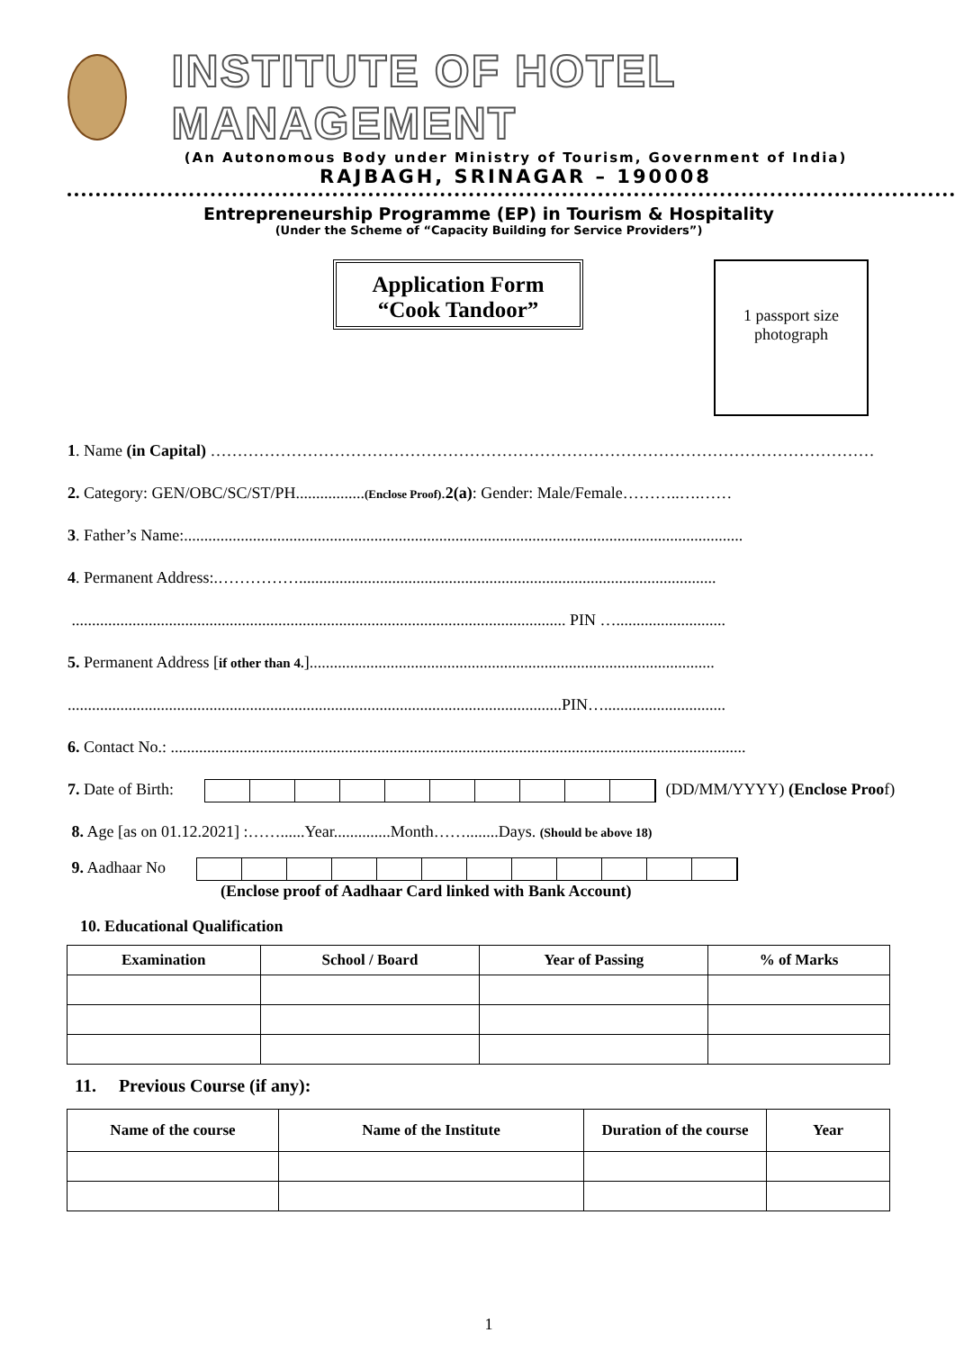INSTITUTE OF HOTEL MANAGEMENT
(An Autonomous Body under Ministry of Tourism, Government of India)
RAJBAGH, SRINAGAR – 190008
Entrepreneurship Programme (EP) in Tourism & Hospitality
(Under the Scheme of “Capacity Building for Service Providers”)
Application Form
“Cook Tandoor”
1 passport size photograph
1. Name (in Capital) ……………………………………………………………………………………………………………
2. Category: GEN/OBC/SC/ST/PH.................(Enclose Proof).2(a): Gender: Male/Female………..….……
3. Father’s Name:..........................................................................................................................................
4. Permanent Address:.…………….......................................................................................................
.......................................................................................................................... PIN …...........................
5. Permanent Address [if other than 4.]....................................................................................................
..........................................................................................................................PIN…..............................
6. Contact No.: ..............................................................................................................................................
7. Date of Birth: (DD/MM/YYYY) (Enclose Proof)
8. Age [as on 01.12.2021] :……......Year..............Month……........Days. (Should be above 18)
9. Aadhaar No
(Enclose proof of Aadhaar Card linked with Bank Account)
10. Educational Qualification
| Examination | School / Board | Year of Passing | % of Marks |
| --- | --- | --- | --- |
11. Previous Course (if any):
| Name of the course | Name of the Institute | Duration of the course | Year |
| --- | --- | --- | --- |
1